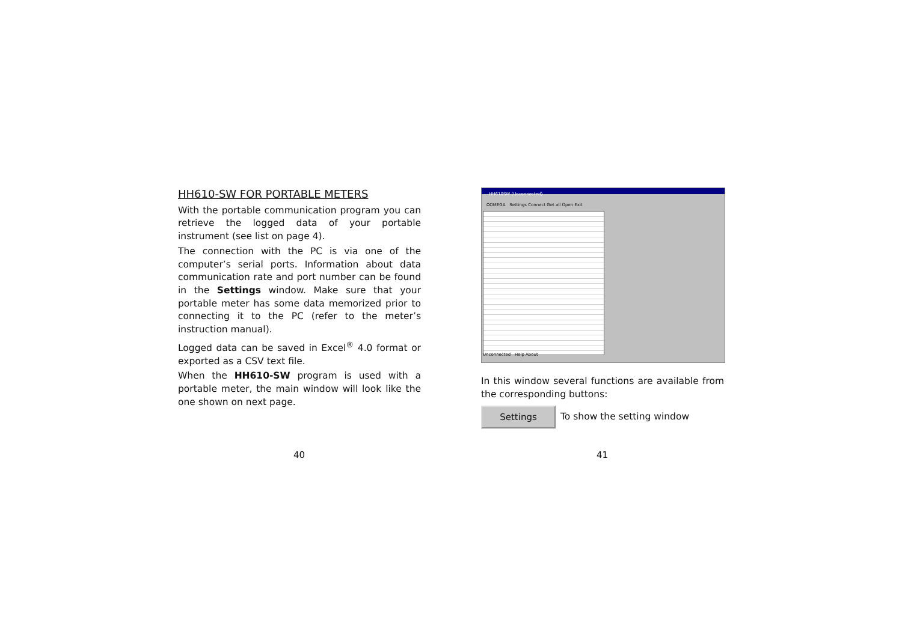HH610-SW FOR PORTABLE METERS
With the portable communication program you can retrieve the logged data of your portable instrument (see list on page 4).
The connection with the PC is via one of the computer’s serial ports. Information about data communication rate and port number can be found in the Settings window. Make sure that your portable meter has some data memorized prior to connecting it to the PC (refer to the meter’s instruction manual).
Logged data can be saved in Excel<sup>®</sup> 4.0 format or exported as a CSV text file.
When the HH610-SW program is used with a portable meter, the main window will look like the one shown on next page.
HH610SW (Unconnected)
ΩOMEGA Settings Connect Get all Open Exit
Unconnected Help About
In this window several functions are available from the corresponding buttons:
Settings To show the setting window
40 41